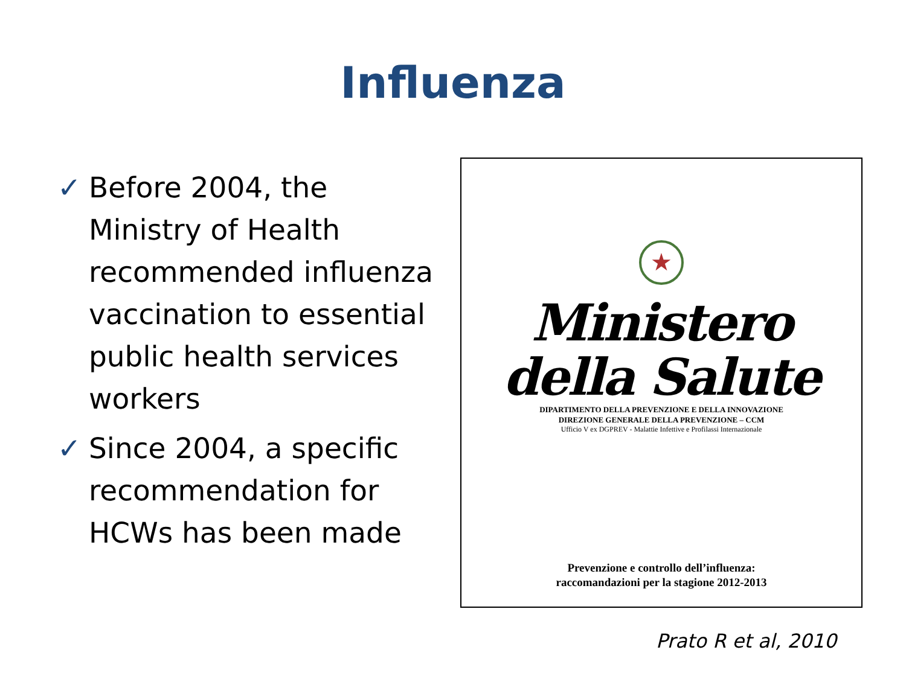Influenza
✓ Before 2004, the Ministry of Health recommended influenza vaccination to essential public health services workers
✓ Since 2004, a specific recommendation for HCWs has been made
★
Ministero della Salute
DIPARTIMENTO DELLA PREVENZIONE E DELLA INNOVAZIONE
DIREZIONE GENERALE DELLA PREVENZIONE – CCM
Ufficio V ex DGPREV - Malattie Infettive e Profilassi Internazionale
Prevenzione e controllo dell’influenza:
raccomandazioni per la stagione 2012-2013
Prato R et al, 2010